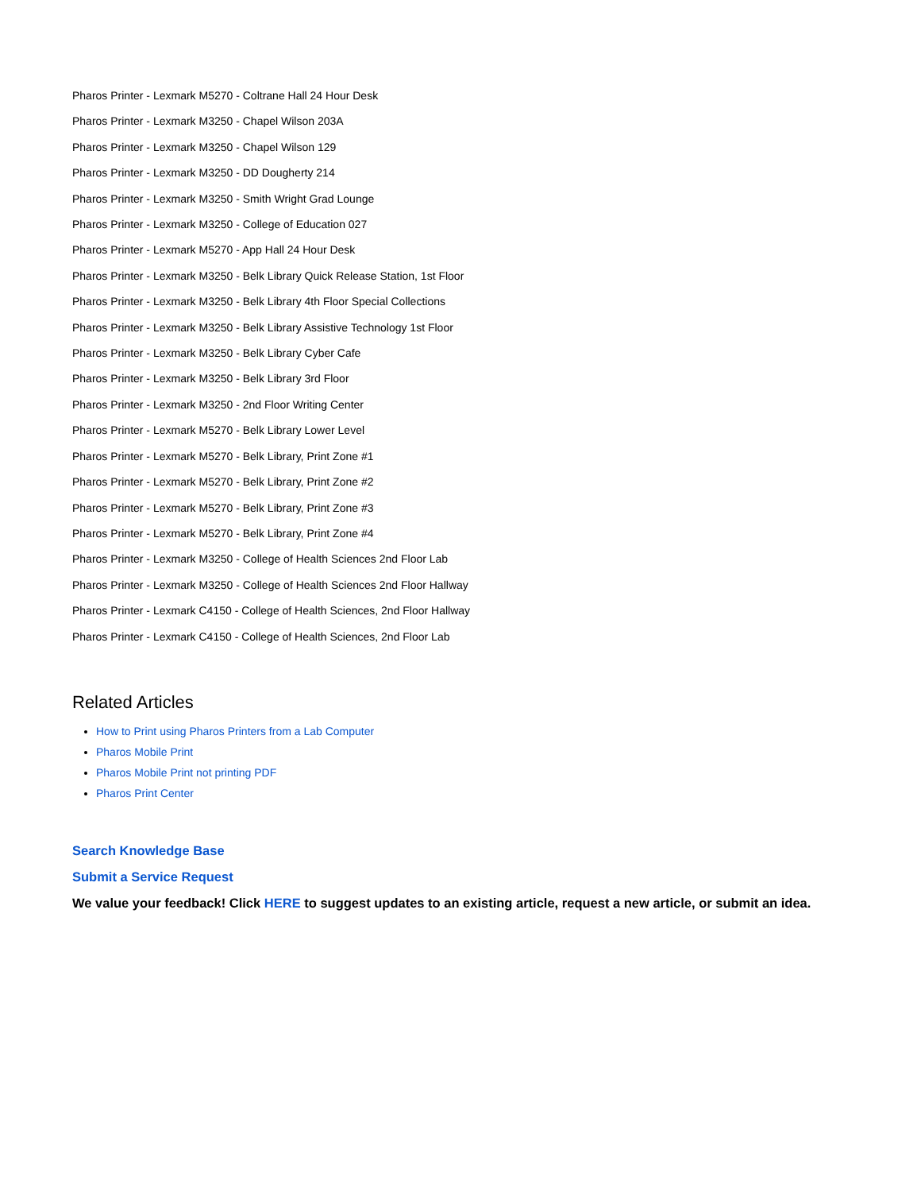Pharos Printer - Lexmark M5270 - Coltrane Hall 24 Hour Desk
Pharos Printer - Lexmark M3250 - Chapel Wilson 203A
Pharos Printer - Lexmark M3250 - Chapel Wilson 129
Pharos Printer - Lexmark M3250 - DD Dougherty 214
Pharos Printer - Lexmark M3250 - Smith Wright Grad Lounge
Pharos Printer - Lexmark M3250 - College of Education 027
Pharos Printer - Lexmark M5270 - App Hall 24 Hour Desk
Pharos Printer - Lexmark M3250 - Belk Library Quick Release Station, 1st Floor
Pharos Printer - Lexmark M3250 - Belk Library 4th Floor Special Collections
Pharos Printer - Lexmark M3250 - Belk Library Assistive Technology 1st Floor
Pharos Printer - Lexmark M3250 - Belk Library Cyber Cafe
Pharos Printer - Lexmark M3250 - Belk Library 3rd Floor
Pharos Printer - Lexmark M3250 - 2nd Floor Writing Center
Pharos Printer - Lexmark M5270 - Belk Library Lower Level
Pharos Printer - Lexmark M5270 - Belk Library, Print Zone #1
Pharos Printer - Lexmark M5270 - Belk Library, Print Zone #2
Pharos Printer - Lexmark M5270 - Belk Library, Print Zone #3
Pharos Printer - Lexmark M5270 - Belk Library, Print Zone #4
Pharos Printer - Lexmark M3250 - College of Health Sciences 2nd Floor Lab
Pharos Printer - Lexmark M3250 - College of Health Sciences 2nd Floor Hallway
Pharos Printer - Lexmark C4150 - College of Health Sciences, 2nd Floor Hallway
Pharos Printer - Lexmark C4150 - College of Health Sciences, 2nd Floor Lab
Related Articles
How to Print using Pharos Printers from a Lab Computer
Pharos Mobile Print
Pharos Mobile Print not printing PDF
Pharos Print Center
Search Knowledge Base
Submit a Service Request
We value your feedback! Click HERE to suggest updates to an existing article, request a new article, or submit an idea.